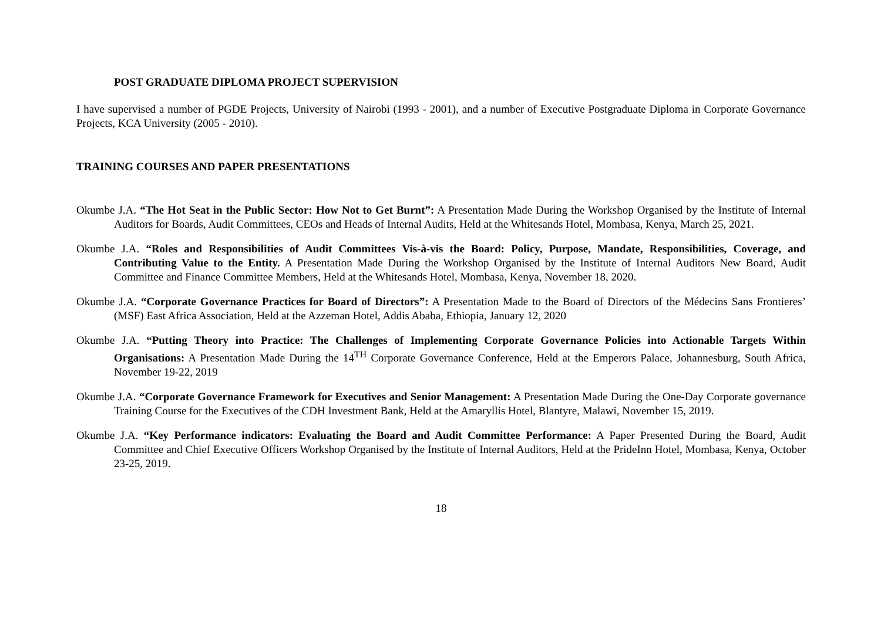POST GRADUATE DIPLOMA PROJECT SUPERVISION
I have supervised a number of PGDE Projects, University of Nairobi (1993 - 2001), and a number of Executive Postgraduate Diploma in Corporate Governance Projects, KCA University (2005 - 2010).
TRAINING COURSES AND PAPER PRESENTATIONS
Okumbe J.A. “The Hot Seat in the Public Sector: How Not to Get Burnt”: A Presentation Made During the Workshop Organised by the Institute of Internal Auditors for Boards, Audit Committees, CEOs and Heads of Internal Audits, Held at the Whitesands Hotel, Mombasa, Kenya, March 25, 2021.
Okumbe J.A. “Roles and Responsibilities of Audit Committees Vis-à-vis the Board: Policy, Purpose, Mandate, Responsibilities, Coverage, and Contributing Value to the Entity. A Presentation Made During the Workshop Organised by the Institute of Internal Auditors New Board, Audit Committee and Finance Committee Members, Held at the Whitesands Hotel, Mombasa, Kenya, November 18, 2020.
Okumbe J.A. “Corporate Governance Practices for Board of Directors”: A Presentation Made to the Board of Directors of the Médecins Sans Frontieres’ (MSF) East Africa Association, Held at the Azzeman Hotel, Addis Ababa, Ethiopia, January 12, 2020
Okumbe J.A. “Putting Theory into Practice: The Challenges of Implementing Corporate Governance Policies into Actionable Targets Within Organisations: A Presentation Made During the 14<sup>TH</sup> Corporate Governance Conference, Held at the Emperors Palace, Johannesburg, South Africa, November 19-22, 2019
Okumbe J.A. “Corporate Governance Framework for Executives and Senior Management: A Presentation Made During the One-Day Corporate governance Training Course for the Executives of the CDH Investment Bank, Held at the Amaryllis Hotel, Blantyre, Malawi, November 15, 2019.
Okumbe J.A. “Key Performance indicators: Evaluating the Board and Audit Committee Performance: A Paper Presented During the Board, Audit Committee and Chief Executive Officers Workshop Organised by the Institute of Internal Auditors, Held at the PrideInn Hotel, Mombasa, Kenya, October 23-25, 2019.
18